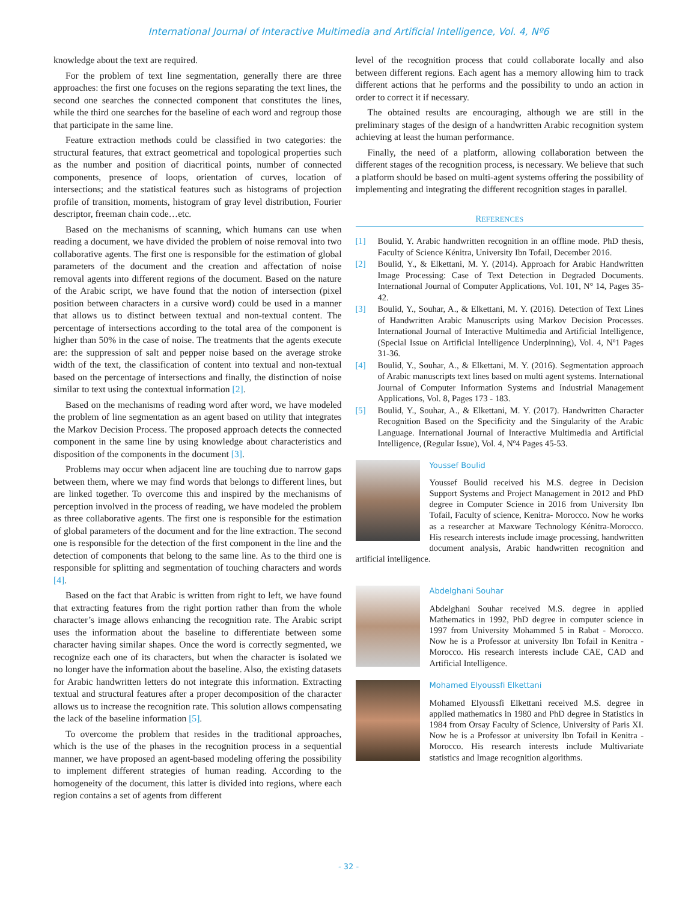International Journal of Interactive Multimedia and Artificial Intelligence, Vol. 4, Nº6
knowledge about the text are required.
For the problem of text line segmentation, generally there are three approaches: the first one focuses on the regions separating the text lines, the second one searches the connected component that constitutes the lines, while the third one searches for the baseline of each word and regroup those that participate in the same line.
Feature extraction methods could be classified in two categories: the structural features, that extract geometrical and topological properties such as the number and position of diacritical points, number of connected components, presence of loops, orientation of curves, location of intersections; and the statistical features such as histograms of projection profile of transition, moments, histogram of gray level distribution, Fourier descriptor, freeman chain code…etc.
Based on the mechanisms of scanning, which humans can use when reading a document, we have divided the problem of noise removal into two collaborative agents. The first one is responsible for the estimation of global parameters of the document and the creation and affectation of noise removal agents into different regions of the document. Based on the nature of the Arabic script, we have found that the notion of intersection (pixel position between characters in a cursive word) could be used in a manner that allows us to distinct between textual and non-textual content. The percentage of intersections according to the total area of the component is higher than 50% in the case of noise. The treatments that the agents execute are: the suppression of salt and pepper noise based on the average stroke width of the text, the classification of content into textual and non-textual based on the percentage of intersections and finally, the distinction of noise similar to text using the contextual information [2].
Based on the mechanisms of reading word after word, we have modeled the problem of line segmentation as an agent based on utility that integrates the Markov Decision Process. The proposed approach detects the connected component in the same line by using knowledge about characteristics and disposition of the components in the document [3].
Problems may occur when adjacent line are touching due to narrow gaps between them, where we may find words that belongs to different lines, but are linked together. To overcome this and inspired by the mechanisms of perception involved in the process of reading, we have modeled the problem as three collaborative agents. The first one is responsible for the estimation of global parameters of the document and for the line extraction. The second one is responsible for the detection of the first component in the line and the detection of components that belong to the same line. As to the third one is responsible for splitting and segmentation of touching characters and words [4].
Based on the fact that Arabic is written from right to left, we have found that extracting features from the right portion rather than from the whole character’s image allows enhancing the recognition rate. The Arabic script uses the information about the baseline to differentiate between some character having similar shapes. Once the word is correctly segmented, we recognize each one of its characters, but when the character is isolated we no longer have the information about the baseline. Also, the existing datasets for Arabic handwritten letters do not integrate this information. Extracting textual and structural features after a proper decomposition of the character allows us to increase the recognition rate. This solution allows compensating the lack of the baseline information [5].
To overcome the problem that resides in the traditional approaches, which is the use of the phases in the recognition process in a sequential manner, we have proposed an agent-based modeling offering the possibility to implement different strategies of human reading. According to the homogeneity of the document, this latter is divided into regions, where each region contains a set of agents from different
level of the recognition process that could collaborate locally and also between different regions. Each agent has a memory allowing him to track different actions that he performs and the possibility to undo an action in order to correct it if necessary.
The obtained results are encouraging, although we are still in the preliminary stages of the design of a handwritten Arabic recognition system achieving at least the human performance.
Finally, the need of a platform, allowing collaboration between the different stages of the recognition process, is necessary. We believe that such a platform should be based on multi-agent systems offering the possibility of implementing and integrating the different recognition stages in parallel.
REFERENCES
[1] Boulid, Y. Arabic handwritten recognition in an offline mode. PhD thesis, Faculty of Science Kénitra, University Ibn Tofail, December 2016.
[2] Boulid, Y., & Elkettani, M. Y. (2014). Approach for Arabic Handwritten Image Processing: Case of Text Detection in Degraded Documents. International Journal of Computer Applications, Vol. 101, N° 14, Pages 35-42.
[3] Boulid, Y., Souhar, A., & Elkettani, M. Y. (2016). Detection of Text Lines of Handwritten Arabic Manuscripts using Markov Decision Processes. International Journal of Interactive Multimedia and Artificial Intelligence, (Special Issue on Artificial Intelligence Underpinning), Vol. 4, Nº1 Pages 31-36.
[4] Boulid, Y., Souhar, A., & Elkettani, M. Y. (2016). Segmentation approach of Arabic manuscripts text lines based on multi agent systems. International Journal of Computer Information Systems and Industrial Management Applications, Vol. 8, Pages 173 - 183.
[5] Boulid, Y., Souhar, A., & Elkettani, M. Y. (2017). Handwritten Character Recognition Based on the Specificity and the Singularity of the Arabic Language. International Journal of Interactive Multimedia and Artificial Intelligence, (Regular Issue), Vol. 4, Nº4 Pages 45-53.
Youssef Boulid
Youssef Boulid received his M.S. degree in Decision Support Systems and Project Management in 2012 and PhD degree in Computer Science in 2016 from University Ibn Tofail, Faculty of science, Kenitra- Morocco. Now he works as a researcher at Maxware Technology Kénitra-Morocco. His research interests include image processing, handwritten document analysis, Arabic handwritten recognition and artificial intelligence.
Abdelghani Souhar
Abdelghani Souhar received M.S. degree in applied Mathematics in 1992, PhD degree in computer science in 1997 from University Mohammed 5 in Rabat - Morocco. Now he is a Professor at university Ibn Tofail in Kenitra - Morocco. His research interests include CAE, CAD and Artificial Intelligence.
Mohamed Elyoussfi Elkettani
Mohamed Elyoussfi Elkettani received M.S. degree in applied mathematics in 1980 and PhD degree in Statistics in 1984 from Orsay Faculty of Science, University of Paris XI. Now he is a Professor at university Ibn Tofail in Kenitra - Morocco. His research interests include Multivariate statistics and Image recognition algorithms.
- 32 -